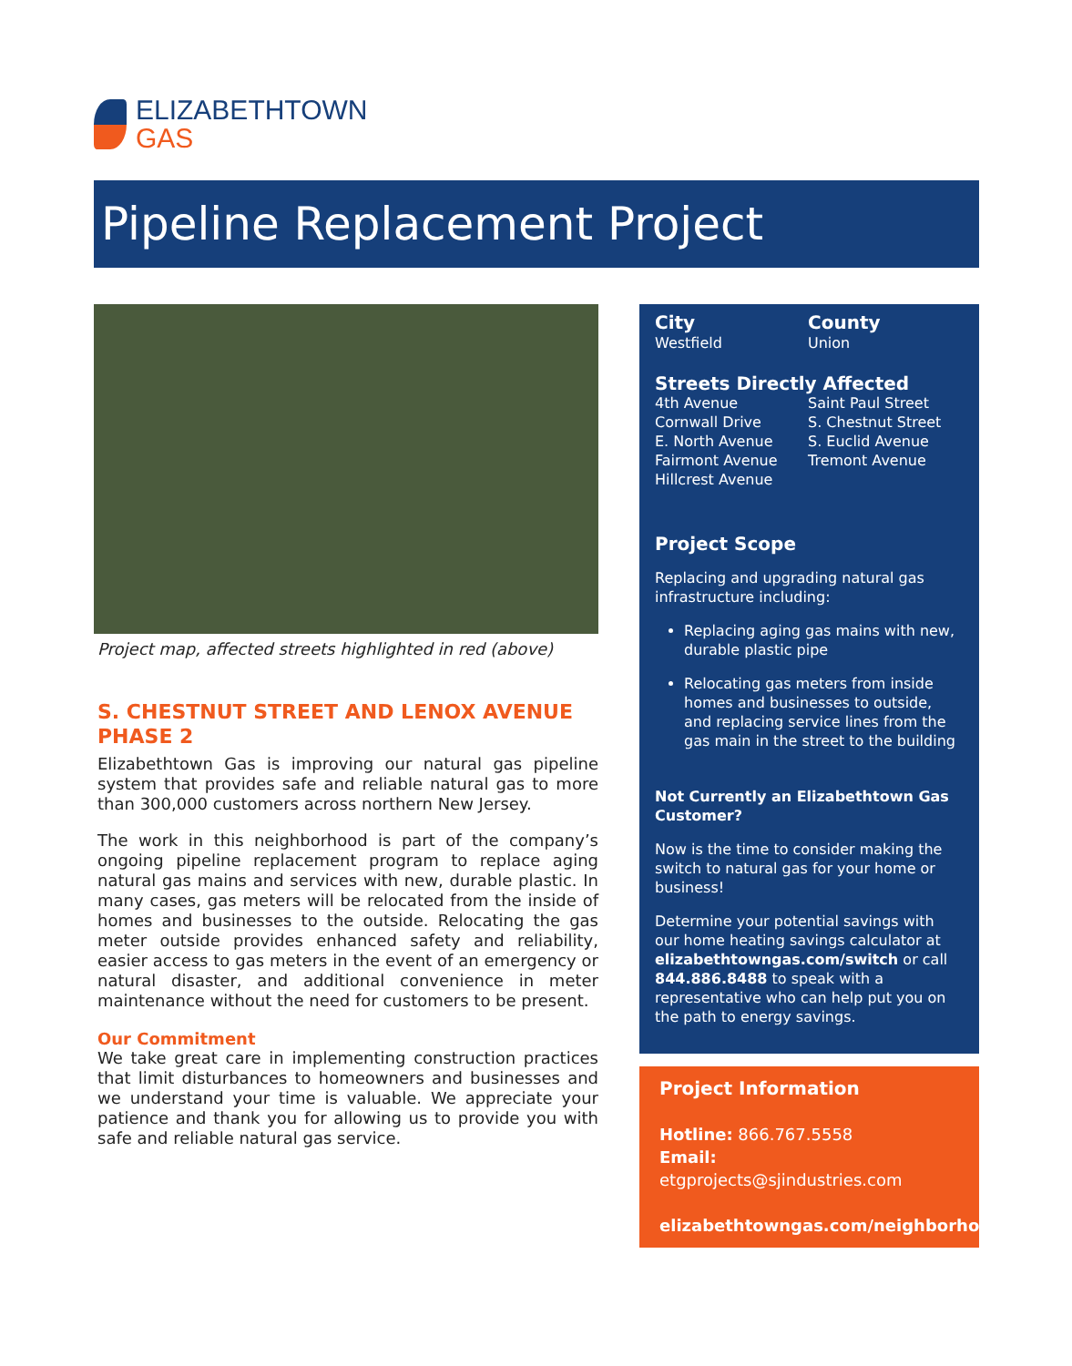ELIZABETHTOWN
GAS
Pipeline Replacement Project
Project map, affected streets highlighted in red (above)
S. CHESTNUT STREET AND LENOX AVENUE
PHASE 2
Elizabethtown Gas is improving our natural gas pipeline system that provides safe and reliable natural gas to more than 300,000 customers across northern New Jersey.
The work in this neighborhood is part of the company’s ongoing pipeline replacement program to replace aging natural gas mains and services with new, durable plastic. In many cases, gas meters will be relocated from the inside of homes and businesses to the outside. Relocating the gas meter outside provides enhanced safety and reliability, easier access to gas meters in the event of an emergency or natural disaster, and additional convenience in meter maintenance without the need for customers to be present.
Our Commitment
We take great care in implementing construction practices that limit disturbances to homeowners and businesses and we understand your time is valuable. We appreciate your patience and thank you for allowing us to provide you with safe and reliable natural gas service.
City
Westfield
County
Union
Streets Directly Affected
4th Avenue
Cornwall Drive
E. North Avenue
Fairmont Avenue
Hillcrest Avenue
Saint Paul Street
S. Chestnut Street
S. Euclid Avenue
Tremont Avenue
Project Scope
Replacing and upgrading natural gas infrastructure including:
Replacing aging gas mains with new, durable plastic pipe
Relocating gas meters from inside homes and businesses to outside, and replacing service lines from the gas main in the street to the building
Not Currently an Elizabethtown Gas Customer?
Now is the time to consider making the switch to natural gas for your home or business!
Determine your potential savings with our home heating savings calculator at elizabethtowngas.com/switch or call 844.886.8488 to speak with a representative who can help put you on the path to energy savings.
Project Information
Hotline: 866.767.5558
Email: etgprojects@sjindustries.com
elizabethtowngas.com/neighborhood